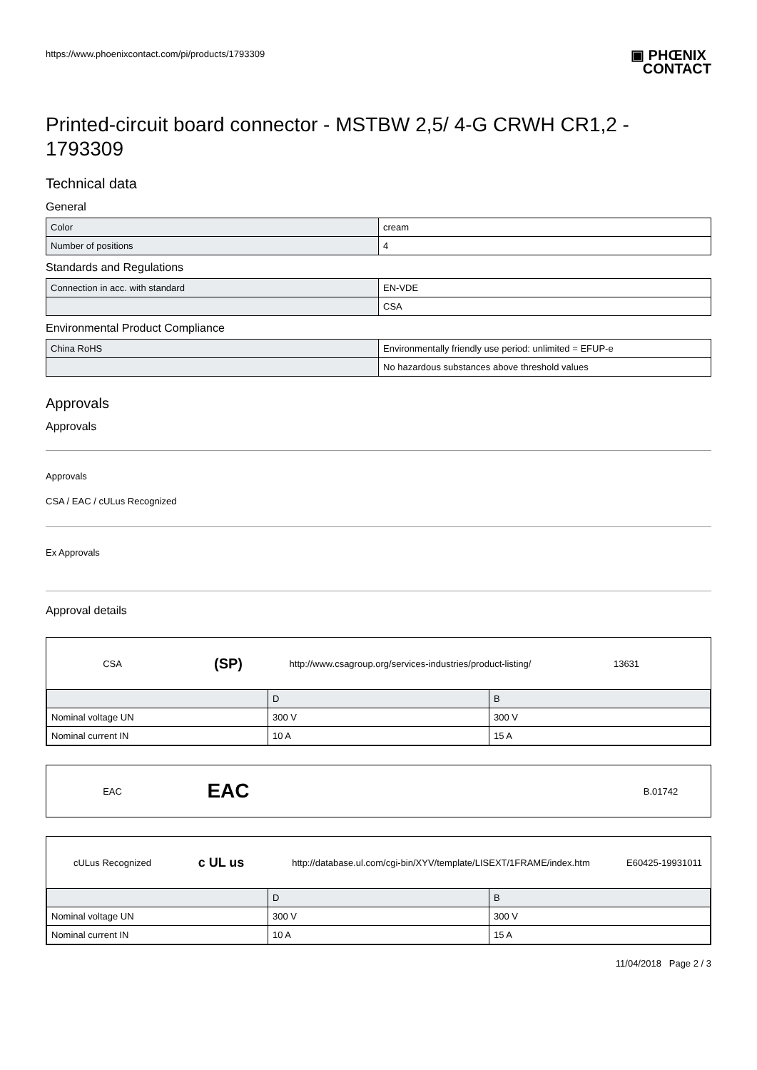https://www.phoenixcontact.com/pi/products/1793309 ▣ PHŒNIX
CONTACT
Printed-circuit board connector - MSTBW 2,5/ 4-G CRWH CR1,2 - 1793309
Technical data
General
| Color | cream |
| Number of positions | 4 |
Standards and Regulations
| Connection in acc. with standard | EN-VDE |
| | CSA |
Environmental Product Compliance
| China RoHS | Environmentally friendly use period: unlimited = EFUP-e |
| | No hazardous substances above threshold values |
Approvals
Approvals
Approvals
CSA / EAC / cULus Recognized
Ex Approvals
Approval details
CSA
(SP)
http://www.csagroup.org/services-industries/product-listing/
13631
| | D | B |
| Nominal voltage UN | 300 V | 300 V |
| Nominal current IN | 10 A | 15 A |
EAC
EAC
B.01742
cULus Recognized
c UL us
http://database.ul.com/cgi-bin/XYV/template/LISEXT/1FRAME/index.htm
E60425-19931011
| | D | B |
| Nominal voltage UN | 300 V | 300 V |
| Nominal current IN | 10 A | 15 A |
11/04/2018 Page 2 / 3